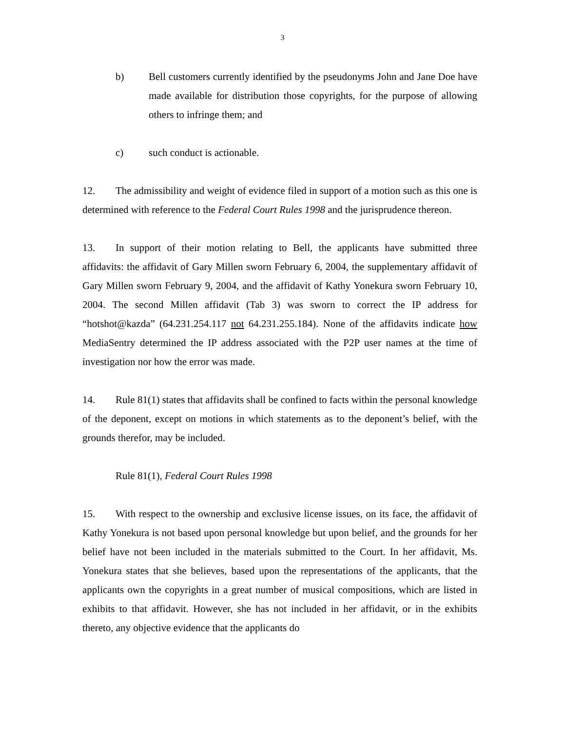3
b) Bell customers currently identified by the pseudonyms John and Jane Doe have made available for distribution those copyrights, for the purpose of allowing others to infringe them; and
c) such conduct is actionable.
12. The admissibility and weight of evidence filed in support of a motion such as this one is determined with reference to the Federal Court Rules 1998 and the jurisprudence thereon.
13. In support of their motion relating to Bell, the applicants have submitted three affidavits: the affidavit of Gary Millen sworn February 6, 2004, the supplementary affidavit of Gary Millen sworn February 9, 2004, and the affidavit of Kathy Yonekura sworn February 10, 2004. The second Millen affidavit (Tab 3) was sworn to correct the IP address for “hotshot@kazda” (64.231.254.117 not 64.231.255.184). None of the affidavits indicate how MediaSentry determined the IP address associated with the P2P user names at the time of investigation nor how the error was made.
14. Rule 81(1) states that affidavits shall be confined to facts within the personal knowledge of the deponent, except on motions in which statements as to the deponent’s belief, with the grounds therefor, may be included.
Rule 81(1), Federal Court Rules 1998
15. With respect to the ownership and exclusive license issues, on its face, the affidavit of Kathy Yonekura is not based upon personal knowledge but upon belief, and the grounds for her belief have not been included in the materials submitted to the Court. In her affidavit, Ms. Yonekura states that she believes, based upon the representations of the applicants, that the applicants own the copyrights in a great number of musical compositions, which are listed in exhibits to that affidavit. However, she has not included in her affidavit, or in the exhibits thereto, any objective evidence that the applicants do